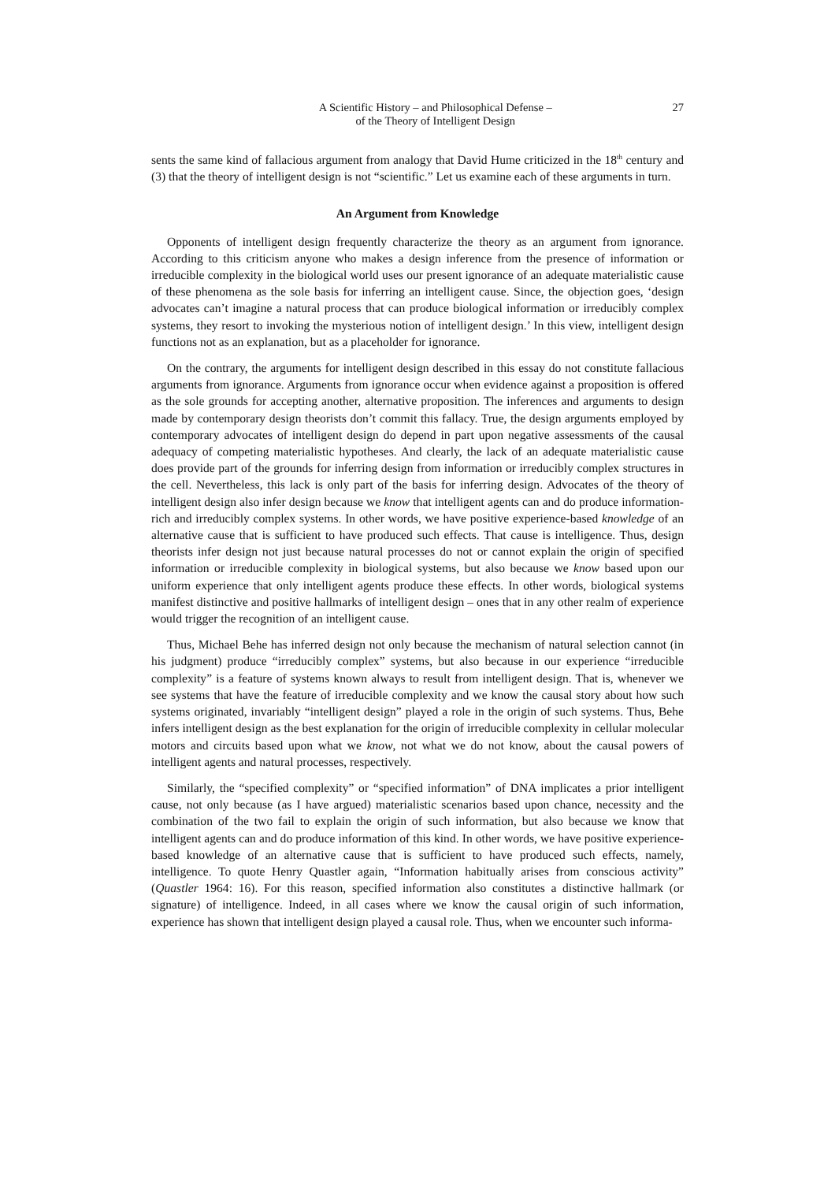A Scientific History – and Philosophical Defense –
of the Theory of Intelligent Design
27
sents the same kind of fallacious argument from analogy that David Hume criticized in the 18<sup>th</sup> century and (3) that the theory of intelligent design is not “scientific.” Let us examine each of these arguments in turn.
An Argument from Knowledge
Opponents of intelligent design frequently characterize the theory as an argument from ignorance. According to this criticism anyone who makes a design inference from the presence of information or irreducible complexity in the biological world uses our present ignorance of an adequate materialistic cause of these phenomena as the sole basis for inferring an intelligent cause. Since, the objection goes, ‘design advocates can’t imagine a natural process that can produce biological information or irreducibly complex systems, they resort to invoking the mysterious notion of intelligent design.’ In this view, intelligent design functions not as an explanation, but as a placeholder for ignorance.
On the contrary, the arguments for intelligent design described in this essay do not constitute fallacious arguments from ignorance. Arguments from ignorance occur when evidence against a proposition is offered as the sole grounds for accepting another, alternative proposition. The inferences and arguments to design made by contemporary design theorists don’t commit this fallacy. True, the design arguments employed by contemporary advocates of intelligent design do depend in part upon negative assessments of the causal adequacy of competing materialistic hypotheses. And clearly, the lack of an adequate materialistic cause does provide part of the grounds for inferring design from information or irreducibly complex structures in the cell. Nevertheless, this lack is only part of the basis for inferring design. Advocates of the theory of intelligent design also infer design because we know that intelligent agents can and do produce information-rich and irreducibly complex systems. In other words, we have positive experience-based knowledge of an alternative cause that is sufficient to have produced such effects. That cause is intelligence. Thus, design theorists infer design not just because natural processes do not or cannot explain the origin of specified information or irreducible complexity in biological systems, but also because we know based upon our uniform experience that only intelligent agents produce these effects. In other words, biological systems manifest distinctive and positive hallmarks of intelligent design – ones that in any other realm of experience would trigger the recognition of an intelligent cause.
Thus, Michael Behe has inferred design not only because the mechanism of natural selection cannot (in his judgment) produce “irreducibly complex” systems, but also because in our experience “irreducible complexity” is a feature of systems known always to result from intelligent design. That is, whenever we see systems that have the feature of irreducible complexity and we know the causal story about how such systems originated, invariably “intelligent design” played a role in the origin of such systems. Thus, Behe infers intelligent design as the best explanation for the origin of irreducible complexity in cellular molecular motors and circuits based upon what we know, not what we do not know, about the causal powers of intelligent agents and natural processes, respectively.
Similarly, the “specified complexity” or “specified information” of DNA implicates a prior intelligent cause, not only because (as I have argued) materialistic scenarios based upon chance, necessity and the combination of the two fail to explain the origin of such information, but also because we know that intelligent agents can and do produce information of this kind. In other words, we have positive experience-based knowledge of an alternative cause that is sufficient to have produced such effects, namely, intelligence. To quote Henry Quastler again, “Information habitually arises from conscious activity” (Quastler 1964: 16). For this reason, specified information also constitutes a distinctive hallmark (or signature) of intelligence. Indeed, in all cases where we know the causal origin of such information, experience has shown that intelligent design played a causal role. Thus, when we encounter such informa-